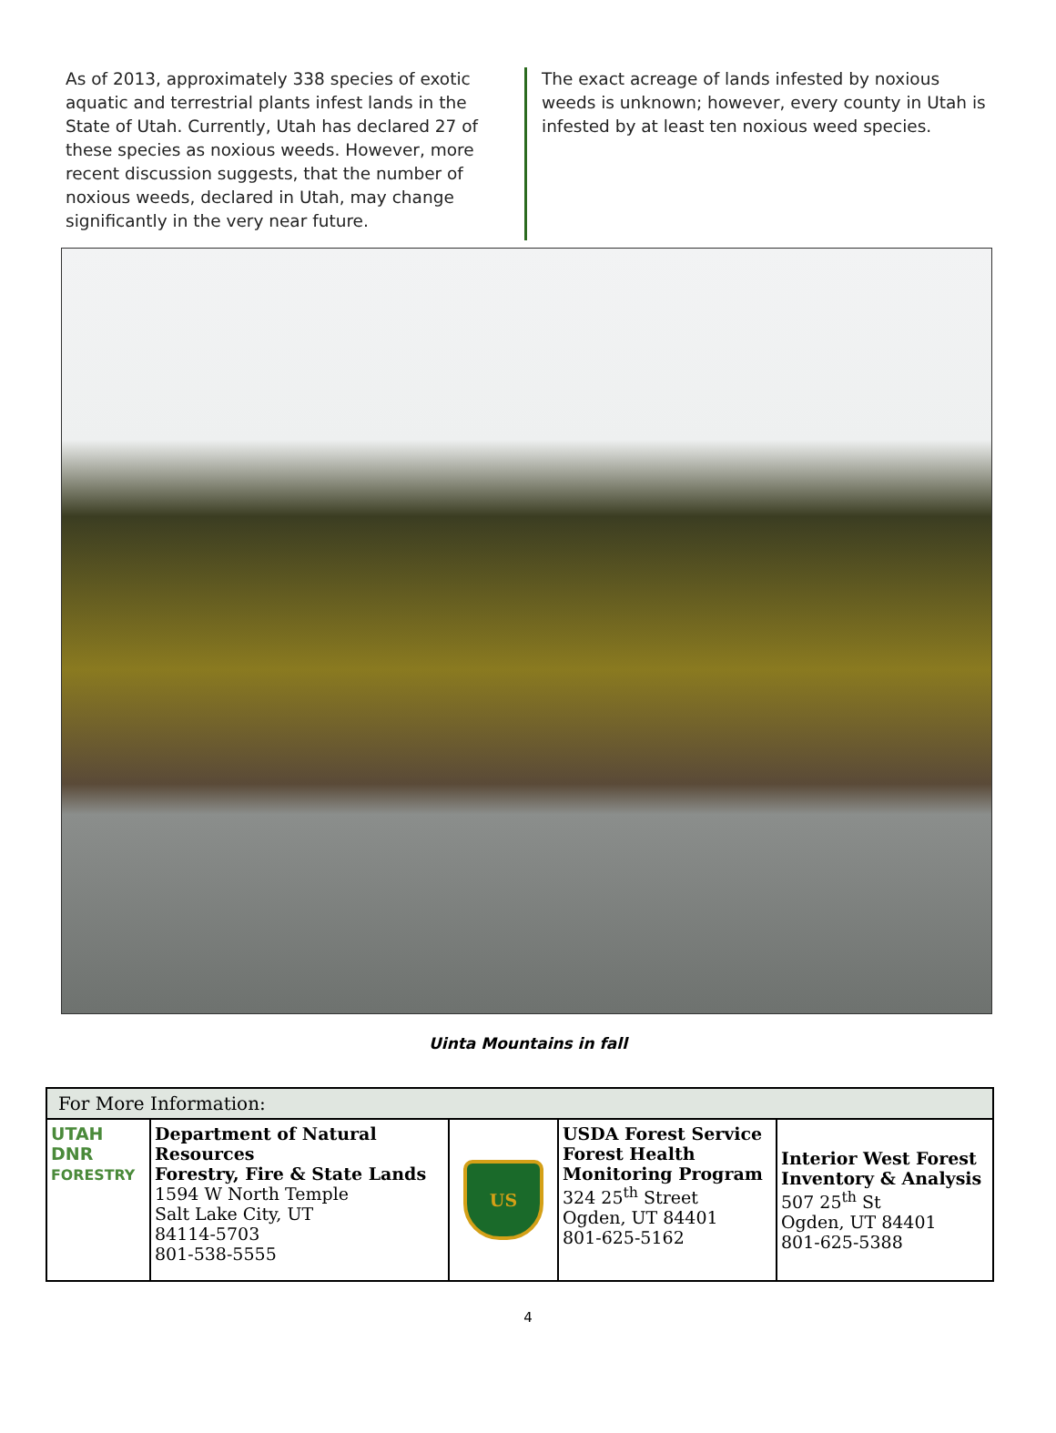As of 2013, approximately 338 species of exotic aquatic and terrestrial plants infest lands in the State of Utah. Currently, Utah has declared 27 of these species as noxious weeds. However, more recent discussion suggests, that the number of noxious weeds, declared in Utah, may change significantly in the very near future.
The exact acreage of lands infested by noxious weeds is unknown; however, every county in Utah is infested by at least ten noxious weed species.
Uinta Mountains in fall
| For More Information: | | | | |
| --- | --- | --- | --- | --- |
| UTAH DNR FORESTRY | Department of Natural Resources Forestry, Fire & State Lands 1594 W North Temple Salt Lake City, UT 84114-5703 801-538-5555 | US | USDA Forest Service Forest Health Monitoring Program 324 25<sup>th</sup> Street Ogden, UT 84401 801-625-5162 | Interior West Forest Inventory & Analysis 507 25<sup>th</sup> St Ogden, UT 84401 801-625-5388 |
4